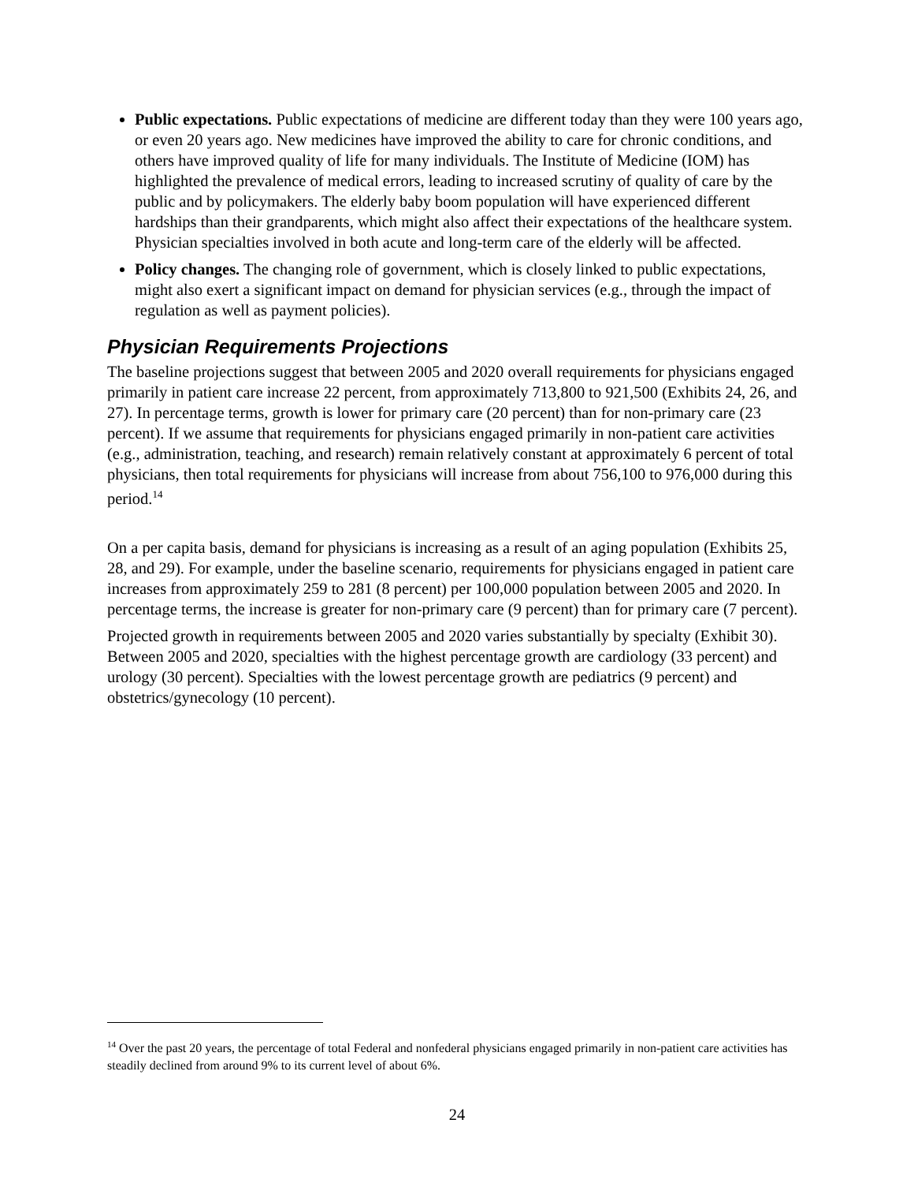Public expectations. Public expectations of medicine are different today than they were 100 years ago, or even 20 years ago. New medicines have improved the ability to care for chronic conditions, and others have improved quality of life for many individuals. The Institute of Medicine (IOM) has highlighted the prevalence of medical errors, leading to increased scrutiny of quality of care by the public and by policymakers. The elderly baby boom population will have experienced different hardships than their grandparents, which might also affect their expectations of the healthcare system. Physician specialties involved in both acute and long-term care of the elderly will be affected.
Policy changes. The changing role of government, which is closely linked to public expectations, might also exert a significant impact on demand for physician services (e.g., through the impact of regulation as well as payment policies).
Physician Requirements Projections
The baseline projections suggest that between 2005 and 2020 overall requirements for physicians engaged primarily in patient care increase 22 percent, from approximately 713,800 to 921,500 (Exhibits 24, 26, and 27). In percentage terms, growth is lower for primary care (20 percent) than for non-primary care (23 percent). If we assume that requirements for physicians engaged primarily in non-patient care activities (e.g., administration, teaching, and research) remain relatively constant at approximately 6 percent of total physicians, then total requirements for physicians will increase from about 756,100 to 976,000 during this period.<sup>14</sup>
On a per capita basis, demand for physicians is increasing as a result of an aging population (Exhibits 25, 28, and 29). For example, under the baseline scenario, requirements for physicians engaged in patient care increases from approximately 259 to 281 (8 percent) per 100,000 population between 2005 and 2020. In percentage terms, the increase is greater for non-primary care (9 percent) than for primary care (7 percent).
Projected growth in requirements between 2005 and 2020 varies substantially by specialty (Exhibit 30). Between 2005 and 2020, specialties with the highest percentage growth are cardiology (33 percent) and urology (30 percent). Specialties with the lowest percentage growth are pediatrics (9 percent) and obstetrics/gynecology (10 percent).
<sup>14</sup> Over the past 20 years, the percentage of total Federal and nonfederal physicians engaged primarily in non-patient care activities has steadily declined from around 9% to its current level of about 6%.
24